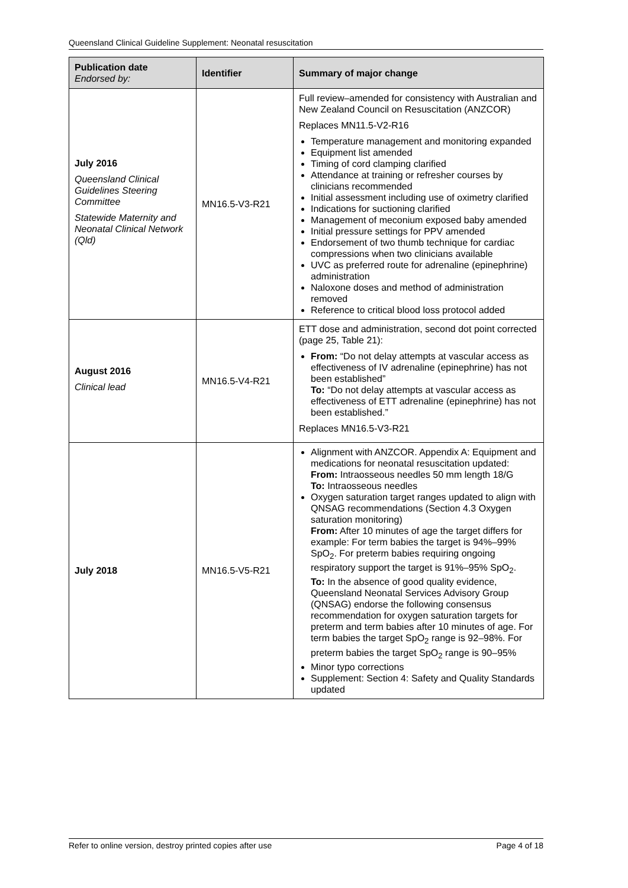Queensland Clinical Guideline Supplement: Neonatal resuscitation
| Publication date Endorsed by: | Identifier | Summary of major change |
| --- | --- | --- |
| July 2016 Queensland Clinical Guidelines Steering Committee Statewide Maternity and Neonatal Clinical Network (Qld) | MN16.5-V3-R21 | Full review–amended for consistency with Australian and New Zealand Council on Resuscitation (ANZCOR) Replaces MN11.5-V2-R16 Temperature management and monitoring expanded Equipment list amended Timing of cord clamping clarified Attendance at training or refresher courses by clinicians recommended Initial assessment including use of oximetry clarified Indications for suctioning clarified Management of meconium exposed baby amended Initial pressure settings for PPV amended Endorsement of two thumb technique for cardiac compressions when two clinicians available UVC as preferred route for adrenaline (epinephrine) administration Naloxone doses and method of administration removed Reference to critical blood loss protocol added |
| August 2016 Clinical lead | MN16.5-V4-R21 | ETT dose and administration, second dot point corrected (page 25, Table 21): From: “Do not delay attempts at vascular access as effectiveness of IV adrenaline (epinephrine) has not been established” To: “Do not delay attempts at vascular access as effectiveness of ETT adrenaline (epinephrine) has not been established.” Replaces MN16.5-V3-R21 |
| July 2018 | MN16.5-V5-R21 | Alignment with ANZCOR. Appendix A: Equipment and medications for neonatal resuscitation updated: From: Intraosseous needles 50 mm length 18/G To: Intraosseous needles Oxygen saturation target ranges updated to align with QNSAG recommendations (Section 4.3 Oxygen saturation monitoring) From: After 10 minutes of age the target differs for example: For term babies the target is 94%–99% SpO<sub>2</sub>. For preterm babies requiring ongoing respiratory support the target is 91%–95% SpO<sub>2</sub>. To: In the absence of good quality evidence, Queensland Neonatal Services Advisory Group (QNSAG) endorse the following consensus recommendation for oxygen saturation targets for preterm and term babies after 10 minutes of age. For term babies the target SpO<sub>2</sub> range is 92–98%. For preterm babies the target SpO<sub>2</sub> range is 90–95% Minor typo corrections Supplement: Section 4: Safety and Quality Standards updated |
Refer to online version, destroy printed copies after use Page 4 of 18